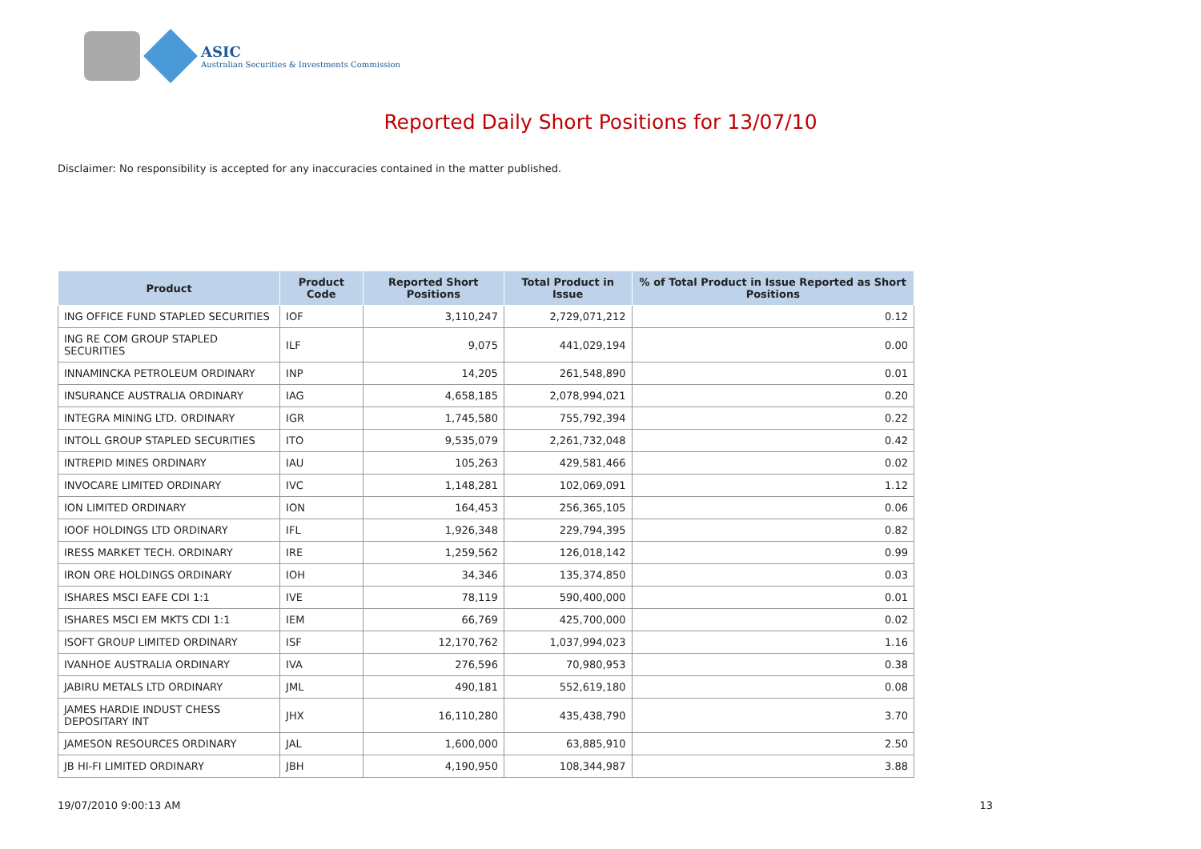ASIC
Australian Securities & Investments Commission
Reported Daily Short Positions for 13/07/10
Disclaimer: No responsibility is accepted for any inaccuracies contained in the matter published.
| Product | Product Code | Reported Short Positions | Total Product in Issue | % of Total Product in Issue Reported as Short Positions |
| --- | --- | --- | --- | --- |
| ING OFFICE FUND STAPLED SECURITIES | IOF | 3,110,247 | 2,729,071,212 | 0.12 |
| ING RE COM GROUP STAPLED SECURITIES | ILF | 9,075 | 441,029,194 | 0.00 |
| INNAMINCKA PETROLEUM ORDINARY | INP | 14,205 | 261,548,890 | 0.01 |
| INSURANCE AUSTRALIA ORDINARY | IAG | 4,658,185 | 2,078,994,021 | 0.20 |
| INTEGRA MINING LTD. ORDINARY | IGR | 1,745,580 | 755,792,394 | 0.22 |
| INTOLL GROUP STAPLED SECURITIES | ITO | 9,535,079 | 2,261,732,048 | 0.42 |
| INTREPID MINES ORDINARY | IAU | 105,263 | 429,581,466 | 0.02 |
| INVOCARE LIMITED ORDINARY | IVC | 1,148,281 | 102,069,091 | 1.12 |
| ION LIMITED ORDINARY | ION | 164,453 | 256,365,105 | 0.06 |
| IOOF HOLDINGS LTD ORDINARY | IFL | 1,926,348 | 229,794,395 | 0.82 |
| IRESS MARKET TECH. ORDINARY | IRE | 1,259,562 | 126,018,142 | 0.99 |
| IRON ORE HOLDINGS ORDINARY | IOH | 34,346 | 135,374,850 | 0.03 |
| ISHARES MSCI EAFE CDI 1:1 | IVE | 78,119 | 590,400,000 | 0.01 |
| ISHARES MSCI EM MKTS CDI 1:1 | IEM | 66,769 | 425,700,000 | 0.02 |
| ISOFT GROUP LIMITED ORDINARY | ISF | 12,170,762 | 1,037,994,023 | 1.16 |
| IVANHOE AUSTRALIA ORDINARY | IVA | 276,596 | 70,980,953 | 0.38 |
| JABIRU METALS LTD ORDINARY | JML | 490,181 | 552,619,180 | 0.08 |
| JAMES HARDIE INDUST CHESS DEPOSITARY INT | JHX | 16,110,280 | 435,438,790 | 3.70 |
| JAMESON RESOURCES ORDINARY | JAL | 1,600,000 | 63,885,910 | 2.50 |
| JB HI-FI LIMITED ORDINARY | JBH | 4,190,950 | 108,344,987 | 3.88 |
19/07/2010 9:00:13 AM 13